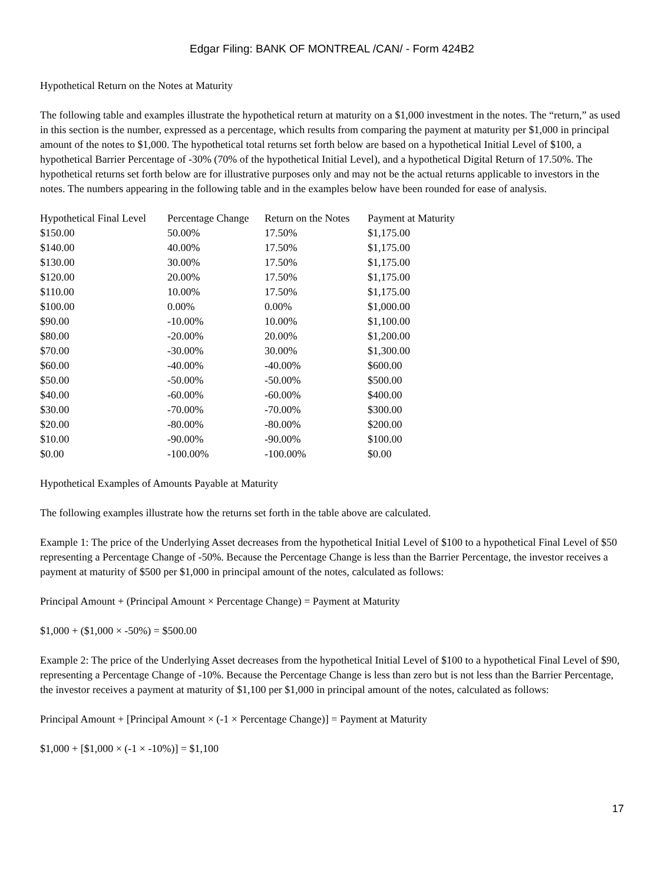Edgar Filing: BANK OF MONTREAL /CAN/ - Form 424B2
Hypothetical Return on the Notes at Maturity
The following table and examples illustrate the hypothetical return at maturity on a $1,000 investment in the notes. The “return,” as used in this section is the number, expressed as a percentage, which results from comparing the payment at maturity per $1,000 in principal amount of the notes to $1,000. The hypothetical total returns set forth below are based on a hypothetical Initial Level of $100, a hypothetical Barrier Percentage of -30% (70% of the hypothetical Initial Level), and a hypothetical Digital Return of 17.50%. The hypothetical returns set forth below are for illustrative purposes only and may not be the actual returns applicable to investors in the notes. The numbers appearing in the following table and in the examples below have been rounded for ease of analysis.
| Hypothetical Final Level | Percentage Change | Return on the Notes | Payment at Maturity |
| --- | --- | --- | --- |
| $150.00 | 50.00% | 17.50% | $1,175.00 |
| $140.00 | 40.00% | 17.50% | $1,175.00 |
| $130.00 | 30.00% | 17.50% | $1,175.00 |
| $120.00 | 20.00% | 17.50% | $1,175.00 |
| $110.00 | 10.00% | 17.50% | $1,175.00 |
| $100.00 | 0.00% | 0.00% | $1,000.00 |
| $90.00 | -10.00% | 10.00% | $1,100.00 |
| $80.00 | -20.00% | 20.00% | $1,200.00 |
| $70.00 | -30.00% | 30.00% | $1,300.00 |
| $60.00 | -40.00% | -40.00% | $600.00 |
| $50.00 | -50.00% | -50.00% | $500.00 |
| $40.00 | -60.00% | -60.00% | $400.00 |
| $30.00 | -70.00% | -70.00% | $300.00 |
| $20.00 | -80.00% | -80.00% | $200.00 |
| $10.00 | -90.00% | -90.00% | $100.00 |
| $0.00 | -100.00% | -100.00% | $0.00 |
Hypothetical Examples of Amounts Payable at Maturity
The following examples illustrate how the returns set forth in the table above are calculated.
Example 1: The price of the Underlying Asset decreases from the hypothetical Initial Level of $100 to a hypothetical Final Level of $50 representing a Percentage Change of -50%. Because the Percentage Change is less than the Barrier Percentage, the investor receives a payment at maturity of $500 per $1,000 in principal amount of the notes, calculated as follows:
Principal Amount + (Principal Amount × Percentage Change) = Payment at Maturity
$1,000 + ($1,000 × -50%) = $500.00
Example 2: The price of the Underlying Asset decreases from the hypothetical Initial Level of $100 to a hypothetical Final Level of $90, representing a Percentage Change of -10%. Because the Percentage Change is less than zero but is not less than the Barrier Percentage, the investor receives a payment at maturity of $1,100 per $1,000 in principal amount of the notes, calculated as follows:
Principal Amount + [Principal Amount × (-1 × Percentage Change)] = Payment at Maturity
$1,000 + [$1,000 × (-1 × -10%)] = $1,100
17